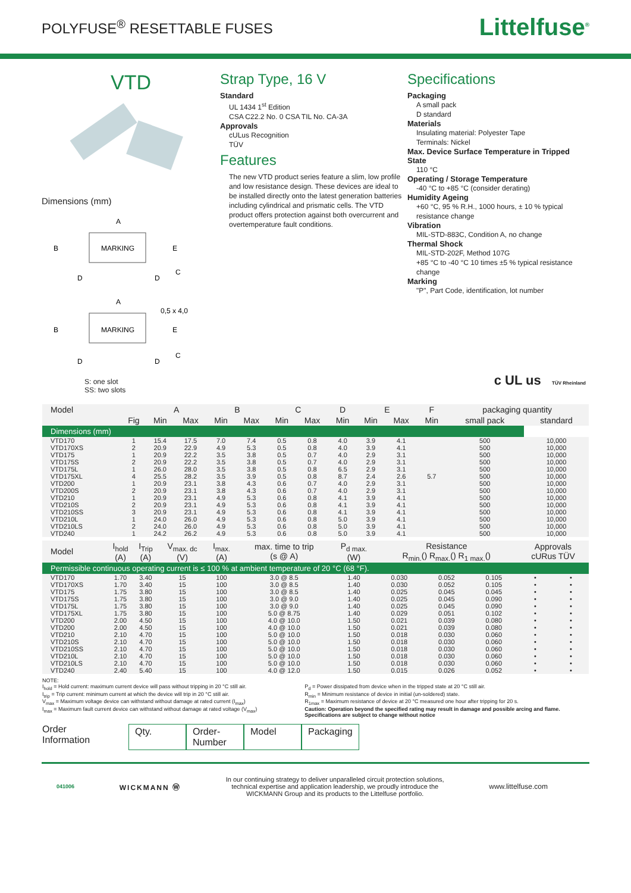POLYFUSE<sup>®</sup> RESETTABLE FUSES
Littelfuse<sup>®</sup>
VTD
Dimensions (mm)
A
MARKING
B
D
D
C
E
A
MARKING
0,5 x 4,0
B
D
D
C
E
S: one slot
SS: two slots
Strap Type, 16 V
Standard
UL 1434 1<sup>st</sup> Edition
CSA C22.2 No. 0 CSA TIL No. CA-3A
Approvals
cULus Recognition
TÜV
Features
The new VTD product series feature a slim, low profile and low resistance design. These devices are ideal to be installed directly onto the latest generation batteries including cylindrical and prismatic cells. The VTD product offers protection against both overcurrent and overtemperature fault conditions.
Specifications
Packaging
A small pack
D standard
Materials
Insulating material: Polyester Tape
Terminals: Nickel
Max. Device Surface Temperature in Tripped State
110 °C
Operating / Storage Temperature
-40 °C to +85 °C (consider derating)
Humidity Ageing
+60 °C, 95 % R.H., 1000 hours, ± 10 % typical resistance change
Vibration
MIL-STD-883C, Condition A, no change
Thermal Shock
MIL-STD-202F, Method 107G
+85 °C to -40 °C 10 times ±5 % typical resistance change
Marking
"P", Part Code, identification, lot number
c UL us TÜV Rheinland
| Dimensions (mm) | | | | | | | | | | | | | |
| Model | | A | | B | | C | | D | E | | F | packaging quantity | |
| | Fig | Min | Max | Min | Max | Min | Max | Min | Min | Max | Min | small pack | standard |
| VTD170 | 1 | 15.4 | 17.5 | 7.0 | 7.4 | 0.5 | 0.8 | 4.0 | 3.9 | 4.1 | | 500 | 10,000 |
| VTD170XS | 2 | 20.9 | 22.9 | 4.9 | 5.3 | 0.5 | 0.8 | 4.0 | 3.9 | 4.1 | | 500 | 10,000 |
| VTD175 | 1 | 20.9 | 22.2 | 3.5 | 3.8 | 0.5 | 0.7 | 4.0 | 2.9 | 3.1 | | 500 | 10,000 |
| VTD175S | 2 | 20.9 | 22.2 | 3.5 | 3.8 | 0.5 | 0.7 | 4.0 | 2.9 | 3.1 | | 500 | 10,000 |
| VTD175L | 1 | 26.0 | 28.0 | 3.5 | 3.8 | 0.5 | 0.8 | 6.5 | 2.9 | 3.1 | | 500 | 10,000 |
| VTD175XL | 4 | 25.5 | 28.2 | 3.5 | 3.9 | 0.5 | 0.8 | 8.7 | 2.4 | 2.6 | 5.7 | 500 | 10,000 |
| VTD200 | 1 | 20.9 | 23.1 | 3.8 | 4.3 | 0.6 | 0.7 | 4.0 | 2.9 | 3.1 | | 500 | 10,000 |
| VTD200S | 2 | 20.9 | 23.1 | 3.8 | 4.3 | 0.6 | 0.7 | 4.0 | 2.9 | 3.1 | | 500 | 10,000 |
| VTD210 | 1 | 20.9 | 23.1 | 4.9 | 5.3 | 0.6 | 0.8 | 4.1 | 3.9 | 4.1 | | 500 | 10,000 |
| VTD210S | 2 | 20.9 | 23.1 | 4.9 | 5.3 | 0.6 | 0.8 | 4.1 | 3.9 | 4.1 | | 500 | 10,000 |
| VTD210SS | 3 | 20.9 | 23.1 | 4.9 | 5.3 | 0.6 | 0.8 | 4.1 | 3.9 | 4.1 | | 500 | 10,000 |
| VTD210L | 1 | 24.0 | 26.0 | 4.9 | 5.3 | 0.6 | 0.8 | 5.0 | 3.9 | 4.1 | | 500 | 10,000 |
| VTD210LS | 2 | 24.0 | 26.0 | 4.9 | 5.3 | 0.6 | 0.8 | 5.0 | 3.9 | 4.1 | | 500 | 10,000 |
| VTD240 | 1 | 24.2 | 26.2 | 4.9 | 5.3 | 0.6 | 0.8 | 5.0 | 3.9 | 4.1 | | 500 | 10,000 |
| Permissible continuous operating current is ≤ 100 % at ambient temperature of 20 °C (68 °F). | | | | | | | | | | | |
| Model | I<sub>hold</sub> (A) | I<sub>Trip</sub> (A) | V<sub>max. dc</sub> (V) | I<sub>max.</sub> (A) | max. time to trip (s @ A) | P<sub>d max.</sub> (W) | Resistance R<sub>min.</sub>() R<sub>max.</sub>() R<sub>1 max.</sub>() | | | Approvals cURus TÜV | |
| VTD170 | 1.70 | 3.40 | 15 | 100 | 3.0 @ 8.5 | 1.40 | 0.030 | 0.052 | 0.105 | • | • |
| VTD170XS | 1.70 | 3.40 | 15 | 100 | 3.0 @ 8.5 | 1.40 | 0.030 | 0.052 | 0.105 | • | • |
| VTD175 | 1.75 | 3.80 | 15 | 100 | 3.0 @ 8.5 | 1.40 | 0.025 | 0.045 | 0.045 | • | • |
| VTD175S | 1.75 | 3.80 | 15 | 100 | 3.0 @ 9.0 | 1.40 | 0.025 | 0.045 | 0.090 | • | • |
| VTD175L | 1.75 | 3.80 | 15 | 100 | 3.0 @ 9.0 | 1.40 | 0.025 | 0.045 | 0.090 | • | • |
| VTD175XL | 1.75 | 3.80 | 15 | 100 | 5.0 @ 8.75 | 1.40 | 0.029 | 0.051 | 0.102 | • | • |
| VTD200 | 2.00 | 4.50 | 15 | 100 | 4.0 @ 10.0 | 1.50 | 0.021 | 0.039 | 0.080 | • | • |
| VTD200 | 2.00 | 4.50 | 15 | 100 | 4.0 @ 10.0 | 1.50 | 0.021 | 0.039 | 0.080 | • | • |
| VTD210 | 2.10 | 4.70 | 15 | 100 | 5.0 @ 10.0 | 1.50 | 0.018 | 0.030 | 0.060 | • | • |
| VTD210S | 2.10 | 4.70 | 15 | 100 | 5.0 @ 10.0 | 1.50 | 0.018 | 0.030 | 0.060 | • | • |
| VTD210SS | 2.10 | 4.70 | 15 | 100 | 5.0 @ 10.0 | 1.50 | 0.018 | 0.030 | 0.060 | • | • |
| VTD210L | 2.10 | 4.70 | 15 | 100 | 5.0 @ 10.0 | 1.50 | 0.018 | 0.030 | 0.060 | • | • |
| VTD210LS | 2.10 | 4.70 | 15 | 100 | 5.0 @ 10.0 | 1.50 | 0.018 | 0.030 | 0.060 | • | • |
| VTD240 | 2.40 | 5.40 | 15 | 100 | 4.0 @ 12.0 | 1.50 | 0.015 | 0.026 | 0.052 | • | • |
NOTE:
I<sub>hold</sub> = Hold current: maximum current device will pass without tripping in 20 °C still air.
I<sub>trip</sub> = Trip current: minimum current at which the device will trip in 20 °C still air.
V<sub>max</sub> = Maximum voltage device can withstand without damage at rated current (I<sub>max</sub>)
I<sub>max</sub> = Maximum fault current device can withstand without damage at rated voltage (V<sub>max</sub>)
P<sub>d</sub> = Power dissipated from device when in the tripped state at 20 °C still air.
R<sub>min</sub> = Minimum resistance of device in initial (un-soldered) state.
R<sub>1max</sub> = Maximum resistance of device at 20 °C measured one hour after tripping for 20 s.
Caution: Operation beyond the specified rating may result in damage and possible arcing and flame.
Specifications are subject to change without notice
Order
Information
Qty. Order-
Number
Model Packaging
041006 WICKMANN Ⓦ In our continuing strategy to deliver unparalleled circuit protection solutions,
technical expertise and application leadership, we proudly introduce the
WICKMANN Group and its products to the Littelfuse portfolio. www.littelfuse.com